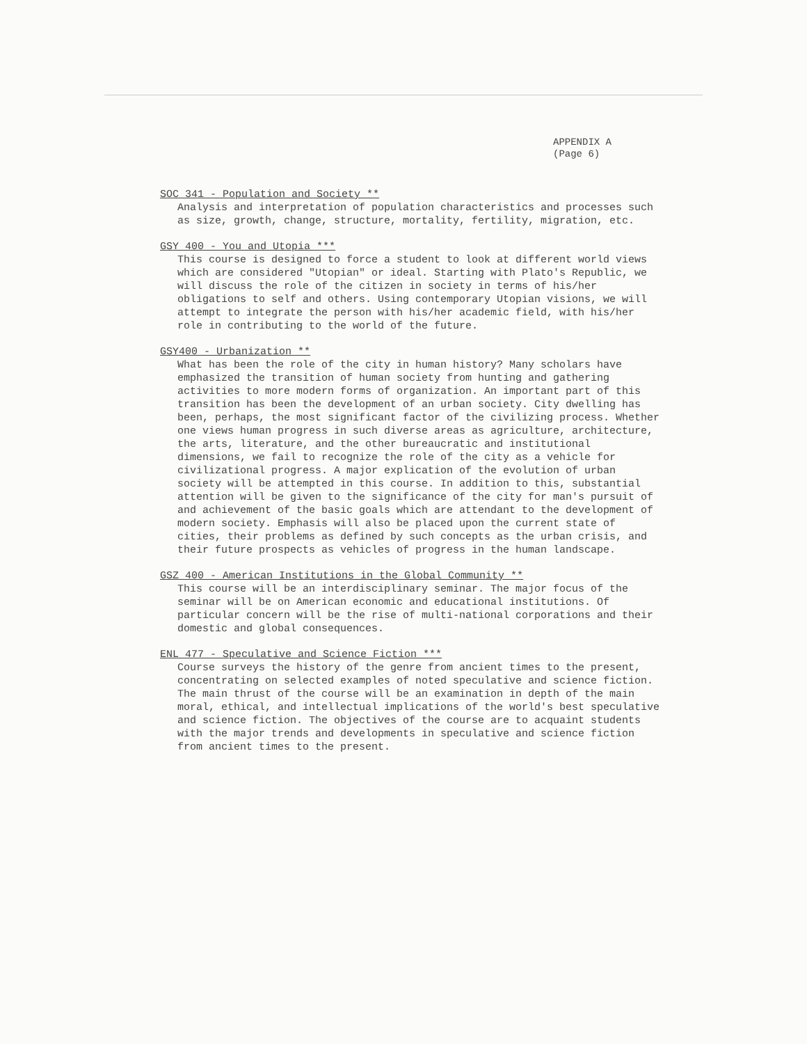APPENDIX A
(Page 6)
SOC 341 - Population and Society **
Analysis and interpretation of population characteristics and processes such as size, growth, change, structure, mortality, fertility, migration, etc.
GSY 400 - You and Utopia ***
This course is designed to force a student to look at different world views which are considered "Utopian" or ideal. Starting with Plato's Republic, we will discuss the role of the citizen in society in terms of his/her obligations to self and others. Using contemporary Utopian visions, we will attempt to integrate the person with his/her academic field, with his/her role in contributing to the world of the future.
GSY400 - Urbanization **
What has been the role of the city in human history? Many scholars have emphasized the transition of human society from hunting and gathering activities to more modern forms of organization. An important part of this transition has been the development of an urban society. City dwelling has been, perhaps, the most significant factor of the civilizing process. Whether one views human progress in such diverse areas as agriculture, architecture, the arts, literature, and the other bureaucratic and institutional dimensions, we fail to recognize the role of the city as a vehicle for civilizational progress. A major explication of the evolution of urban society will be attempted in this course. In addition to this, substantial attention will be given to the significance of the city for man's pursuit of and achievement of the basic goals which are attendant to the development of modern society. Emphasis will also be placed upon the current state of cities, their problems as defined by such concepts as the urban crisis, and their future prospects as vehicles of progress in the human landscape.
GSZ 400 - American Institutions in the Global Community **
This course will be an interdisciplinary seminar. The major focus of the seminar will be on American economic and educational institutions. Of particular concern will be the rise of multi-national corporations and their domestic and global consequences.
ENL 477 - Speculative and Science Fiction ***
Course surveys the history of the genre from ancient times to the present, concentrating on selected examples of noted speculative and science fiction. The main thrust of the course will be an examination in depth of the main moral, ethical, and intellectual implications of the world's best speculative and science fiction. The objectives of the course are to acquaint students with the major trends and developments in speculative and science fiction from ancient times to the present.